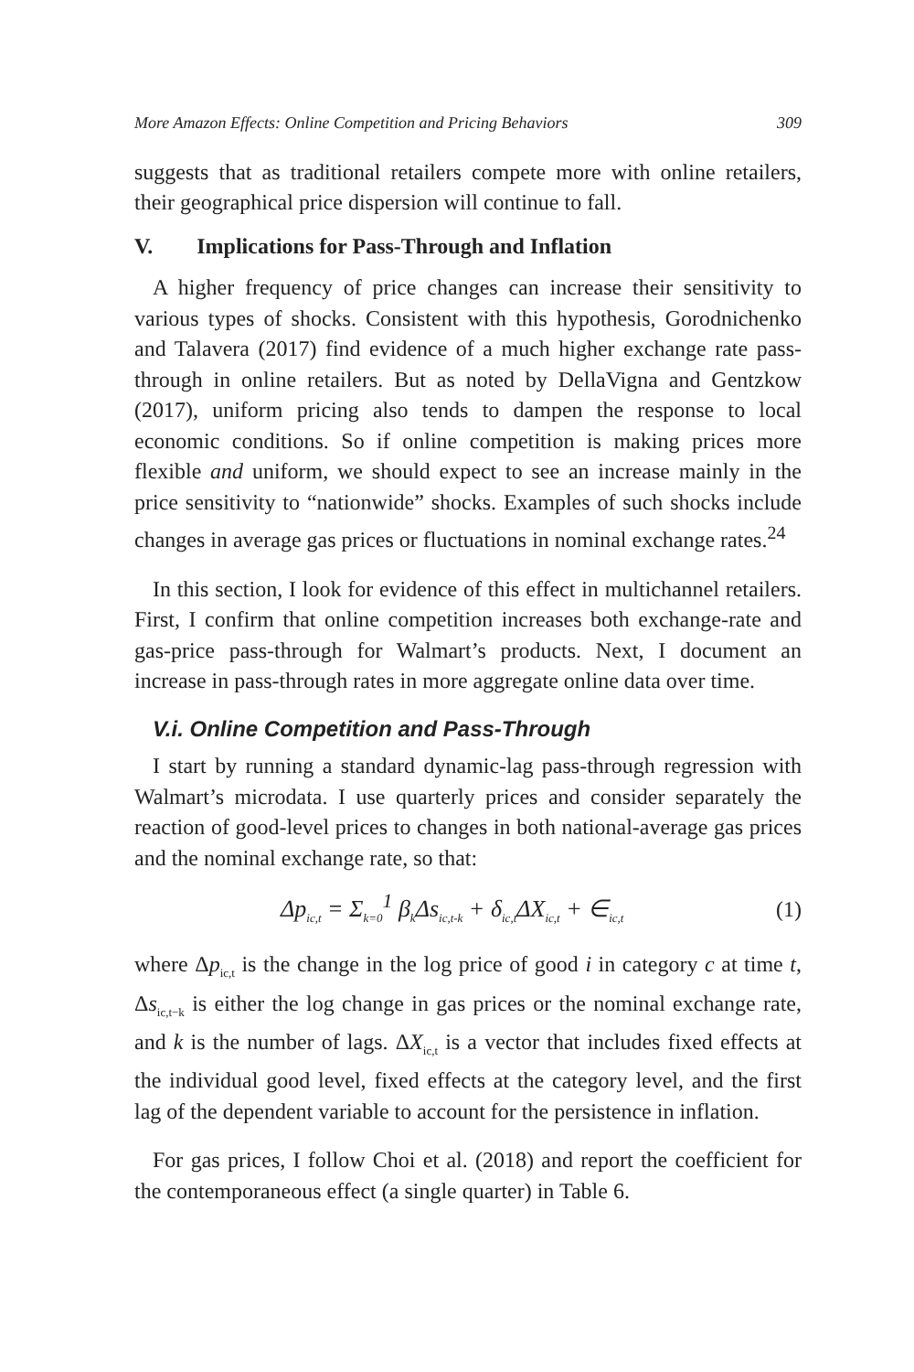More Amazon Effects: Online Competition and Pricing Behaviors 309
suggests that as traditional retailers compete more with online retailers, their geographical price dispersion will continue to fall.
V. Implications for Pass-Through and Inflation
A higher frequency of price changes can increase their sensitivity to various types of shocks. Consistent with this hypothesis, Gorodnichenko and Talavera (2017) find evidence of a much higher exchange rate pass-through in online retailers. But as noted by DellaVigna and Gentzkow (2017), uniform pricing also tends to dampen the response to local economic conditions. So if online competition is making prices more flexible and uniform, we should expect to see an increase mainly in the price sensitivity to “nationwide” shocks. Examples of such shocks include changes in average gas prices or fluctuations in nominal exchange rates.<sup>24</sup>
In this section, I look for evidence of this effect in multichannel retailers. First, I confirm that online competition increases both exchange-rate and gas-price pass-through for Walmart’s products. Next, I document an increase in pass-through rates in more aggregate online data over time.
V.i. Online Competition and Pass-Through
I start by running a standard dynamic-lag pass-through regression with Walmart’s microdata. I use quarterly prices and consider separately the reaction of good-level prices to changes in both national-average gas prices and the nominal exchange rate, so that:
Δp<sub>ic,t</sub> = Σ<sub>k=0</sub><sup>1</sup> β<sub>k</sub>Δs<sub>ic,t-k</sub> + δ<sub>ic,t</sub>ΔX<sub>ic,t</sub> + ∈<sub>ic,t</sub> (1)
where Δp<sub>ic,t</sub> is the change in the log price of good i in category c at time t, Δs<sub>ic,t−k</sub> is either the log change in gas prices or the nominal exchange rate, and k is the number of lags. ΔX<sub>ic,t</sub> is a vector that includes fixed effects at the individual good level, fixed effects at the category level, and the first lag of the dependent variable to account for the persistence in inflation.
For gas prices, I follow Choi et al. (2018) and report the coefficient for the contemporaneous effect (a single quarter) in Table 6.